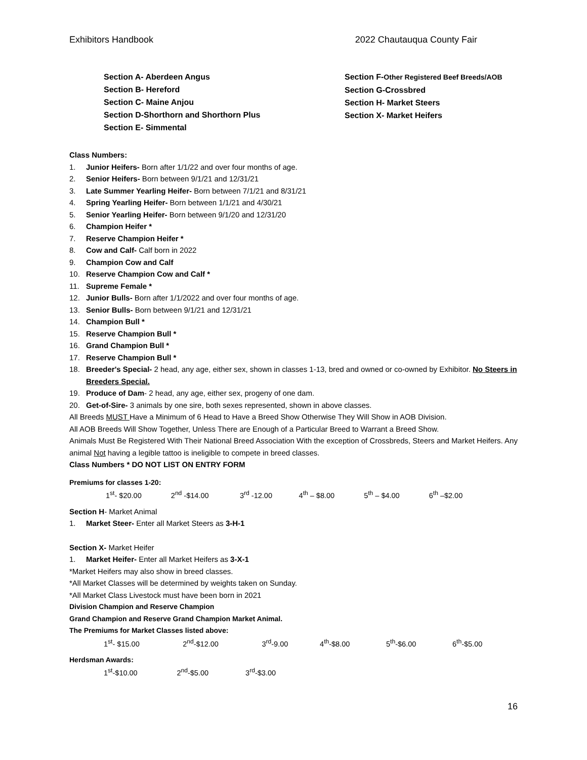Exhibitors Handbook 2022 Chautauqua County Fair
Section A- Aberdeen Angus
Section B- Hereford
Section C- Maine Anjou
Section D-Shorthorn and Shorthorn Plus
Section E- Simmental
Section F-Other Registered Beef Breeds/AOB
Section G-Crossbred
Section H- Market Steers
Section X- Market Heifers
Class Numbers:
1. Junior Heifers- Born after 1/1/22 and over four months of age.
2. Senior Heifers- Born between 9/1/21 and 12/31/21
3. Late Summer Yearling Heifer- Born between 7/1/21 and 8/31/21
4. Spring Yearling Heifer- Born between 1/1/21 and 4/30/21
5. Senior Yearling Heifer- Born between 9/1/20 and 12/31/20
6. Champion Heifer *
7. Reserve Champion Heifer *
8. Cow and Calf- Calf born in 2022
9. Champion Cow and Calf
10. Reserve Champion Cow and Calf *
11. Supreme Female *
12. Junior Bulls- Born after 1/1/2022 and over four months of age.
13. Senior Bulls- Born between 9/1/21 and 12/31/21
14. Champion Bull *
15. Reserve Champion Bull *
16. Grand Champion Bull *
17. Reserve Champion Bull *
18. Breeder's Special- 2 head, any age, either sex, shown in classes 1-13, bred and owned or co-owned by Exhibitor. No Steers in Breeders Special.
19. Produce of Dam- 2 head, any age, either sex, progeny of one dam.
20. Get-of-Sire- 3 animals by one sire, both sexes represented, shown in above classes.
All Breeds MUST Have a Minimum of 6 Head to Have a Breed Show Otherwise They Will Show in AOB Division.
All AOB Breeds Will Show Together, Unless There are Enough of a Particular Breed to Warrant a Breed Show.
Animals Must Be Registered With Their National Breed Association With the exception of Crossbreds, Steers and Market Heifers. Any animal Not having a legible tattoo is ineligible to compete in breed classes.
Class Numbers * DO NOT LIST ON ENTRY FORM
Premiums for classes 1-20:
| 1<sup>st</sup>- $20.00 | 2<sup>nd</sup> -$14.00 | 3<sup>rd</sup> -12.00 | 4<sup>th</sup> – $8.00 | 5<sup>th</sup> – $4.00 | 6<sup>th</sup> –$2.00 |
Section H- Market Animal
1. Market Steer- Enter all Market Steers as 3-H-1
Section X- Market Heifer
1. Market Heifer- Enter all Market Heifers as 3-X-1
*Market Heifers may also show in breed classes.
*All Market Classes will be determined by weights taken on Sunday.
*All Market Class Livestock must have been born in 2021
Division Champion and Reserve Champion
Grand Champion and Reserve Grand Champion Market Animal.
The Premiums for Market Classes listed above:
| 1<sup>st</sup>- $15.00 | 2<sup>nd</sup>-$12.00 | 3<sup>rd</sup>-9.00 | 4<sup>th</sup>-$8.00 | 5<sup>th</sup>-$6.00 | 6<sup>th</sup>-$5.00 |
Herdsman Awards:
| 1<sup>st</sup>-$10.00 | 2<sup>nd</sup>-$5.00 | 3<sup>rd</sup>-$3.00 |
16